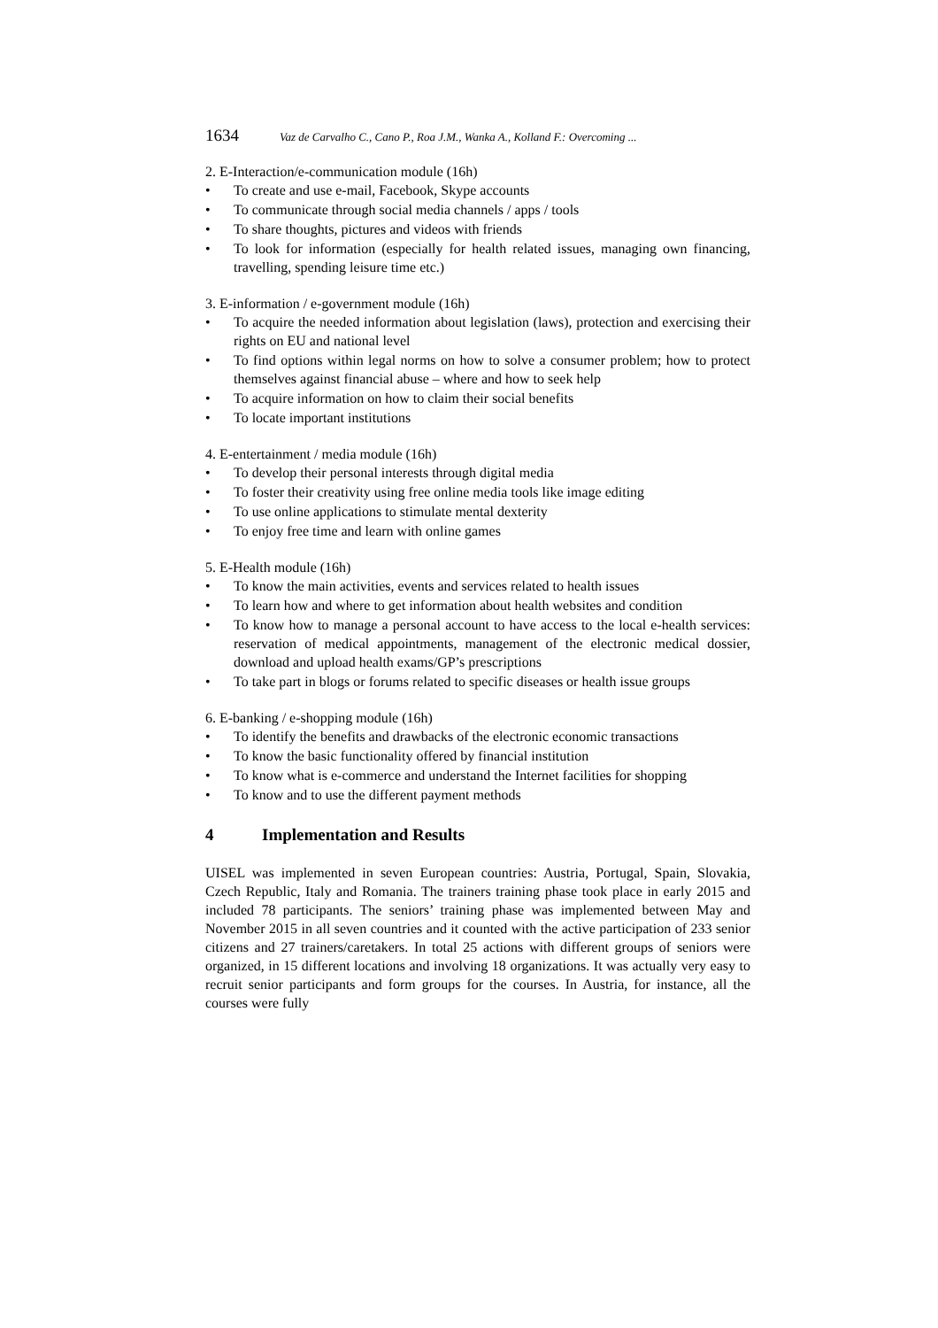1634 Vaz de Carvalho C., Cano P., Roa J.M., Wanka A., Kolland F.: Overcoming ...
2. E-Interaction/e-communication module (16h)
• To create and use e-mail, Facebook, Skype accounts
• To communicate through social media channels / apps / tools
• To share thoughts, pictures and videos with friends
• To look for information (especially for health related issues, managing own financing, travelling, spending leisure time etc.)
3. E-information / e-government module (16h)
• To acquire the needed information about legislation (laws), protection and exercising their rights on EU and national level
• To find options within legal norms on how to solve a consumer problem; how to protect themselves against financial abuse – where and how to seek help
• To acquire information on how to claim their social benefits
• To locate important institutions
4. E-entertainment / media module (16h)
• To develop their personal interests through digital media
• To foster their creativity using free online media tools like image editing
• To use online applications to stimulate mental dexterity
• To enjoy free time and learn with online games
5. E-Health module (16h)
• To know the main activities, events and services related to health issues
• To learn how and where to get information about health websites and condition
• To know how to manage a personal account to have access to the local e-health services: reservation of medical appointments, management of the electronic medical dossier, download and upload health exams/GP’s prescriptions
• To take part in blogs or forums related to specific diseases or health issue groups
6. E-banking / e-shopping module (16h)
• To identify the benefits and drawbacks of the electronic economic transactions
• To know the basic functionality offered by financial institution
• To know what is e-commerce and understand the Internet facilities for shopping
• To know and to use the different payment methods
4 Implementation and Results
UISEL was implemented in seven European countries: Austria, Portugal, Spain, Slovakia, Czech Republic, Italy and Romania. The trainers training phase took place in early 2015 and included 78 participants. The seniors’ training phase was implemented between May and November 2015 in all seven countries and it counted with the active participation of 233 senior citizens and 27 trainers/caretakers. In total 25 actions with different groups of seniors were organized, in 15 different locations and involving 18 organizations. It was actually very easy to recruit senior participants and form groups for the courses. In Austria, for instance, all the courses were fully